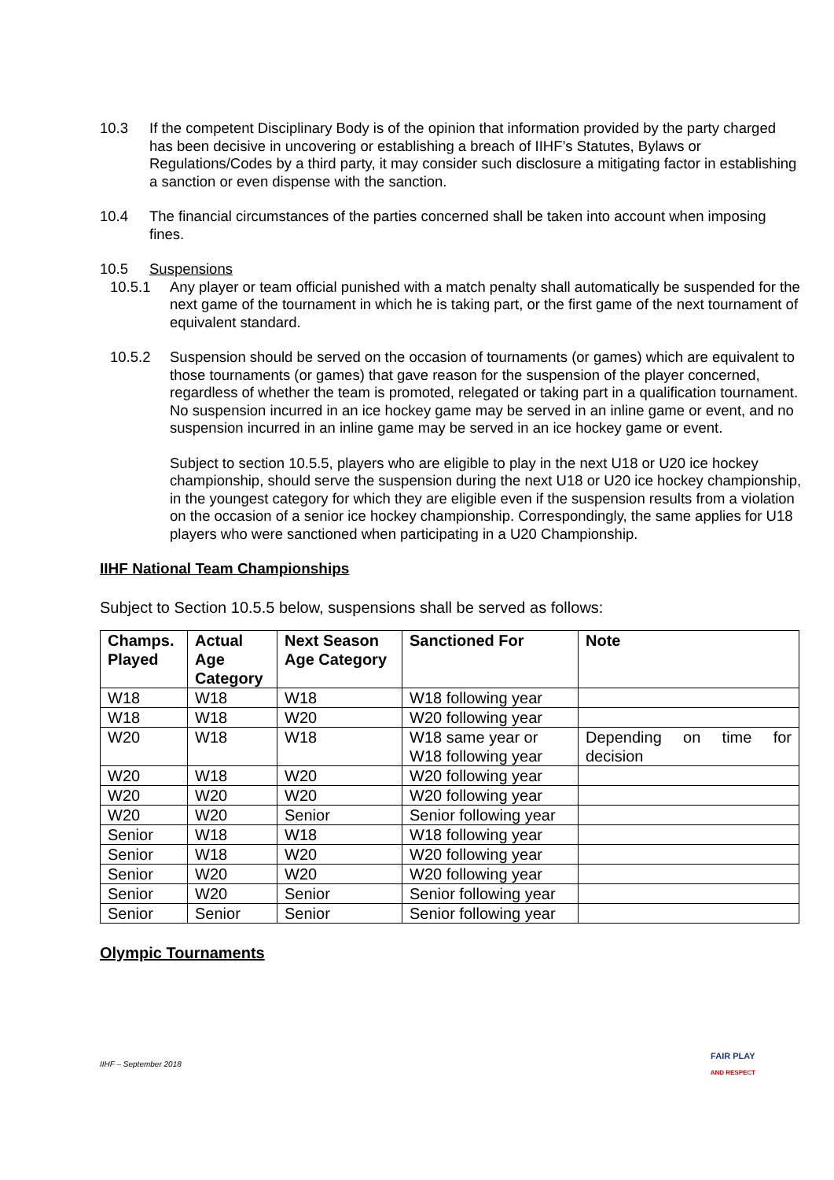10.3 If the competent Disciplinary Body is of the opinion that information provided by the party charged has been decisive in uncovering or establishing a breach of IIHF’s Statutes, Bylaws or Regulations/Codes by a third party, it may consider such disclosure a mitigating factor in establishing a sanction or even dispense with the sanction.
10.4 The financial circumstances of the parties concerned shall be taken into account when imposing fines.
10.5 Suspensions
10.5.1 Any player or team official punished with a match penalty shall automatically be suspended for the next game of the tournament in which he is taking part, or the first game of the next tournament of equivalent standard.
10.5.2 Suspension should be served on the occasion of tournaments (or games) which are equivalent to those tournaments (or games) that gave reason for the suspension of the player concerned, regardless of whether the team is promoted, relegated or taking part in a qualification tournament. No suspension incurred in an ice hockey game may be served in an inline game or event, and no suspension incurred in an inline game may be served in an ice hockey game or event.
Subject to section 10.5.5, players who are eligible to play in the next U18 or U20 ice hockey championship, should serve the suspension during the next U18 or U20 ice hockey championship, in the youngest category for which they are eligible even if the suspension results from a violation on the occasion of a senior ice hockey championship. Correspondingly, the same applies for U18 players who were sanctioned when participating in a U20 Championship.
IIHF National Team Championships
Subject to Section 10.5.5 below, suspensions shall be served as follows:
| Champs. Played | Actual Age Category | Next Season Age Category | Sanctioned For | Note |
| --- | --- | --- | --- | --- |
| W18 | W18 | W18 | W18 following year | |
| W18 | W18 | W20 | W20 following year | |
| W20 | W18 | W18 | W18 same year or W18 following year | Depending on time for decision |
| W20 | W18 | W20 | W20 following year | |
| W20 | W20 | W20 | W20 following year | |
| W20 | W20 | Senior | Senior following year | |
| Senior | W18 | W18 | W18 following year | |
| Senior | W18 | W20 | W20 following year | |
| Senior | W20 | W20 | W20 following year | |
| Senior | W20 | Senior | Senior following year | |
| Senior | Senior | Senior | Senior following year | |
Olympic Tournaments
IIHF – September 2018 FAIR PLAY
AND RESPECT